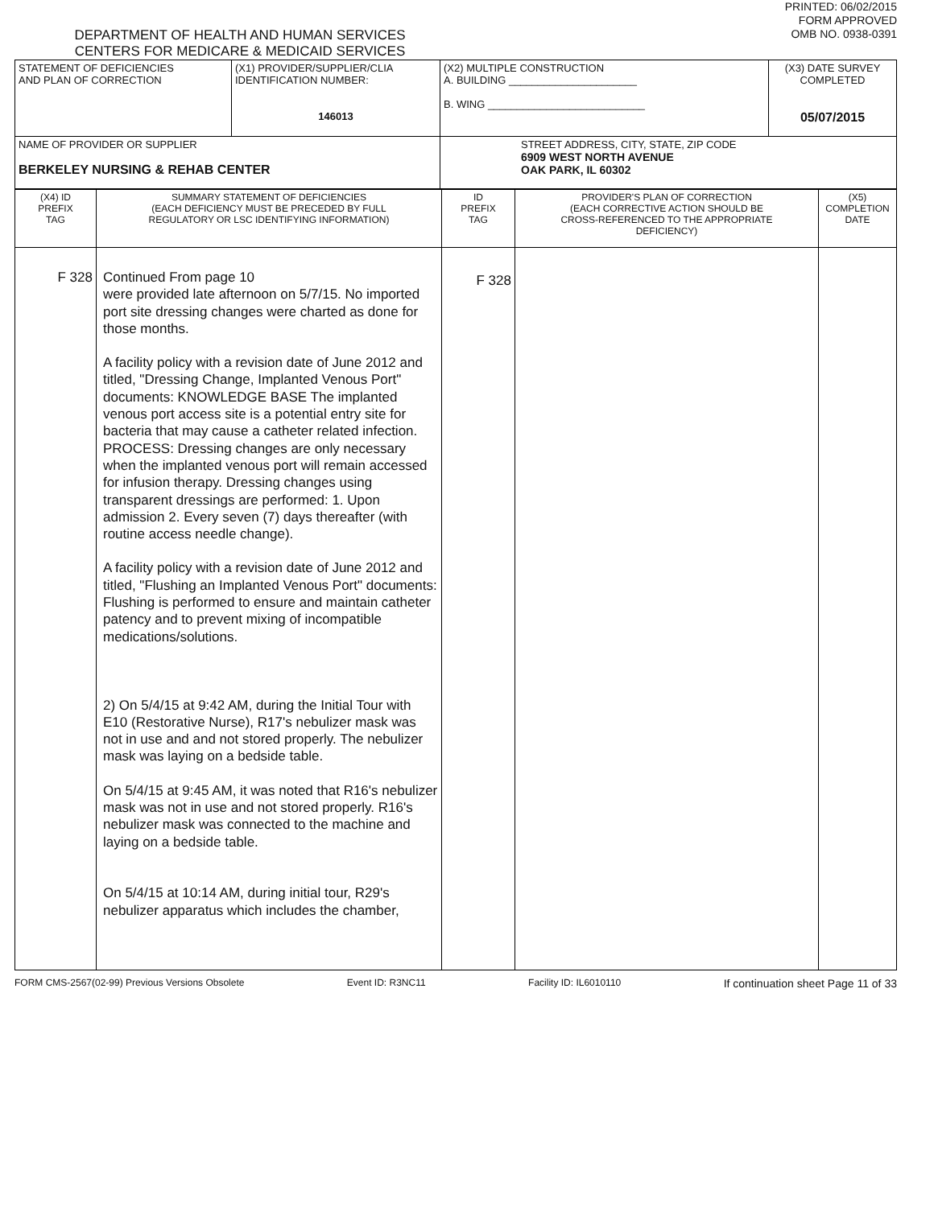DEPARTMENT OF HEALTH AND HUMAN SERVICES
CENTERS FOR MEDICARE & MEDICAID SERVICES
PRINTED: 06/02/2015
FORM APPROVED
OMB NO. 0938-0391
| STATEMENT OF DEFICIENCIES AND PLAN OF CORRECTION | (X1) PROVIDER/SUPPLIER/CLIA IDENTIFICATION NUMBER: 146013 | (X2) MULTIPLE CONSTRUCTION A. BUILDING ______________________ B. WING ___________________________ | (X3) DATE SURVEY COMPLETED 05/07/2015 |
| NAME OF PROVIDER OR SUPPLIER BERKELEY NURSING & REHAB CENTER | | STREET ADDRESS, CITY, STATE, ZIP CODE 6909 WEST NORTH AVENUE OAK PARK, IL 60302 | |
| (X4) ID PREFIX TAG | SUMMARY STATEMENT OF DEFICIENCIES (EACH DEFICIENCY MUST BE PRECEDED BY FULL REGULATORY OR LSC IDENTIFYING INFORMATION) | ID PREFIX TAG | PROVIDER'S PLAN OF CORRECTION (EACH CORRECTIVE ACTION SHOULD BE CROSS-REFERENCED TO THE APPROPRIATE DEFICIENCY) | (X5) COMPLETION DATE |
| F 328 | Continued From page 10 were provided late afternoon on 5/7/15. No imported port site dressing changes were charted as done for those months. A facility policy with a revision date of June 2012 and titled, "Dressing Change, Implanted Venous Port" documents: KNOWLEDGE BASE The implanted venous port access site is a potential entry site for bacteria that may cause a catheter related infection. PROCESS: Dressing changes are only necessary when the implanted venous port will remain accessed for infusion therapy. Dressing changes using transparent dressings are performed: 1. Upon admission 2. Every seven (7) days thereafter (with routine access needle change). A facility policy with a revision date of June 2012 and titled, "Flushing an Implanted Venous Port" documents: Flushing is performed to ensure and maintain catheter patency and to prevent mixing of incompatible medications/solutions. 2) On 5/4/15 at 9:42 AM, during the Initial Tour with E10 (Restorative Nurse), R17's nebulizer mask was not in use and and not stored properly. The nebulizer mask was laying on a bedside table. On 5/4/15 at 9:45 AM, it was noted that R16's nebulizer mask was not in use and not stored properly. R16's nebulizer mask was connected to the machine and laying on a bedside table. On 5/4/15 at 10:14 AM, during initial tour, R29's nebulizer apparatus which includes the chamber, | F 328 | | |
FORM CMS-2567(02-99) Previous Versions Obsolete Event ID: R3NC11 Facility ID: IL6010110 If continuation sheet Page 11 of 33